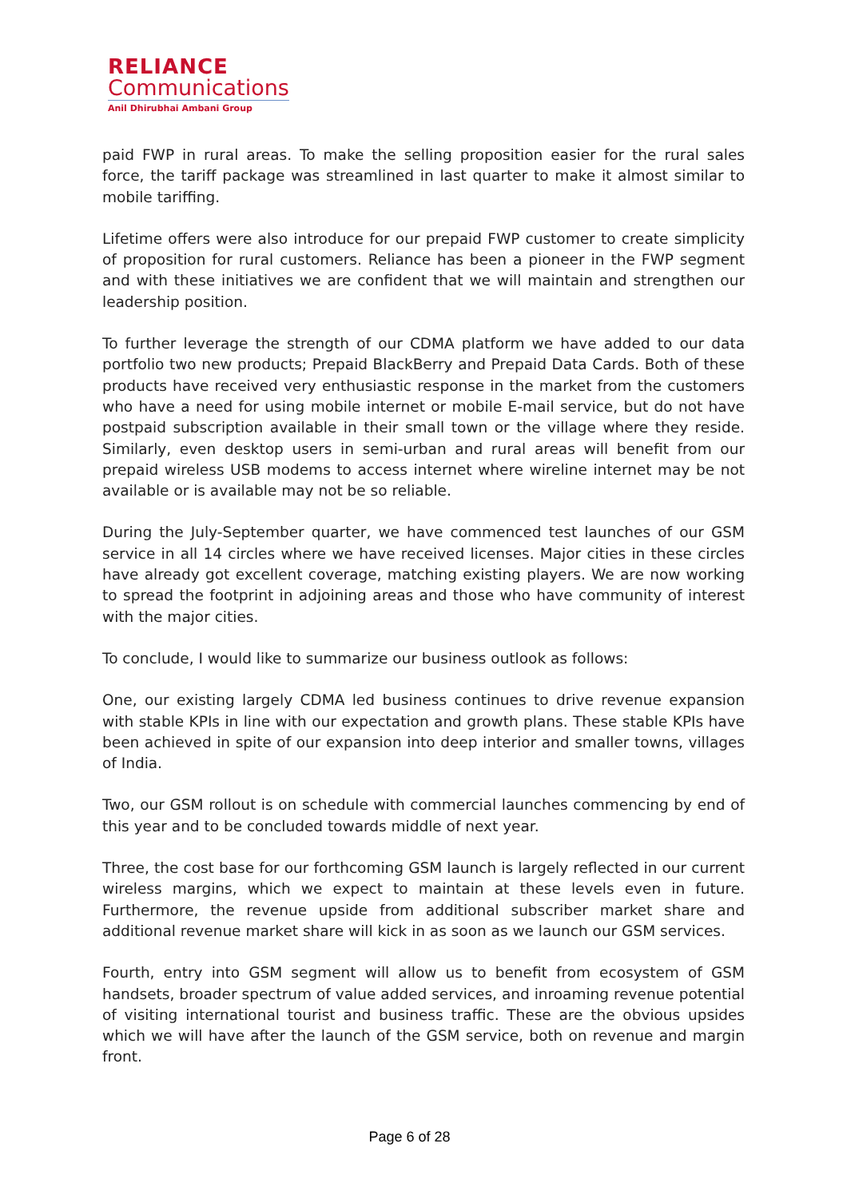RELIANCE
Communications
Anil Dhirubhai Ambani Group
paid FWP in rural areas. To make the selling proposition easier for the rural sales force, the tariff package was streamlined in last quarter to make it almost similar to mobile tariffing.
Lifetime offers were also introduce for our prepaid FWP customer to create simplicity of proposition for rural customers. Reliance has been a pioneer in the FWP segment and with these initiatives we are confident that we will maintain and strengthen our leadership position.
To further leverage the strength of our CDMA platform we have added to our data portfolio two new products; Prepaid BlackBerry and Prepaid Data Cards. Both of these products have received very enthusiastic response in the market from the customers who have a need for using mobile internet or mobile E-mail service, but do not have postpaid subscription available in their small town or the village where they reside. Similarly, even desktop users in semi-urban and rural areas will benefit from our prepaid wireless USB modems to access internet where wireline internet may be not available or is available may not be so reliable.
During the July-September quarter, we have commenced test launches of our GSM service in all 14 circles where we have received licenses. Major cities in these circles have already got excellent coverage, matching existing players. We are now working to spread the footprint in adjoining areas and those who have community of interest with the major cities.
To conclude, I would like to summarize our business outlook as follows:
One, our existing largely CDMA led business continues to drive revenue expansion with stable KPIs in line with our expectation and growth plans. These stable KPIs have been achieved in spite of our expansion into deep interior and smaller towns, villages of India.
Two, our GSM rollout is on schedule with commercial launches commencing by end of this year and to be concluded towards middle of next year.
Three, the cost base for our forthcoming GSM launch is largely reflected in our current wireless margins, which we expect to maintain at these levels even in future. Furthermore, the revenue upside from additional subscriber market share and additional revenue market share will kick in as soon as we launch our GSM services.
Fourth, entry into GSM segment will allow us to benefit from ecosystem of GSM handsets, broader spectrum of value added services, and inroaming revenue potential of visiting international tourist and business traffic. These are the obvious upsides which we will have after the launch of the GSM service, both on revenue and margin front.
Page 6 of 28